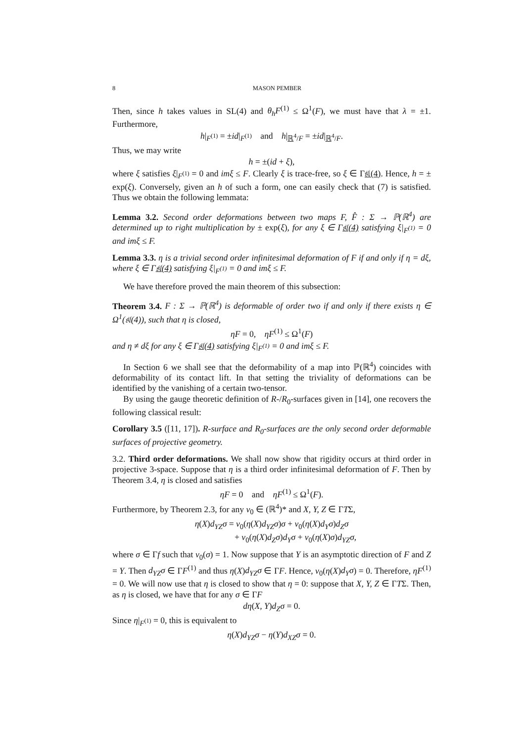8 MASON PEMBER
Then, since h takes values in SL(4) and θ<sub>h</sub>F<sup>(1)</sup> ≤ Ω<sup>1</sup>(F), we must have that λ = ±1. Furthermore,
h|<sub>F<sup>(1)</sup></sub> = ±id|<sub>F<sup>(1)</sup></sub> and h|<sub>ℝ<sup>4</sup>/F</sub> = ±id|<sub>ℝ<sup>4</sup>/F</sub>.
Thus, we may write
h = ±(id + ξ),
where ξ satisfies ξ|<sub>F<sup>(1)</sup></sub> = 0 and imξ ≤ F. Clearly ξ is trace-free, so ξ ∈ Γ𝔰𝔩(4). Hence, h = ± exp(ξ). Conversely, given an h of such a form, one can easily check that (7) is satisfied. Thus we obtain the following lemmata:
Lemma 3.2. Second order deformations between two maps F, F̂ : Σ → ℙ(ℝ<sup>4</sup>) are determined up to right multiplication by ± exp(ξ), for any ξ ∈ Γ𝔰𝔩(4) satisfying ξ|<sub>F<sup>(1)</sup></sub> = 0 and imξ ≤ F.
Lemma 3.3. η is a trivial second order infinitesimal deformation of F if and only if η = dξ, where ξ ∈ Γ𝔰𝔩(4) satisfying ξ|<sub>F<sup>(1)</sup></sub> = 0 and imξ ≤ F.
We have therefore proved the main theorem of this subsection:
Theorem 3.4. F : Σ → ℙ(ℝ<sup>4</sup>) is deformable of order two if and only if there exists η ∈ Ω<sup>1</sup>(𝔰𝔩(4)), such that η is closed,
ηF = 0, ηF<sup>(1)</sup> ≤ Ω<sup>1</sup>(F)
and η ≠ dξ for any ξ ∈ Γ𝔰𝔩(4) satisfying ξ|<sub>F<sup>(1)</sup></sub> = 0 and imξ ≤ F.
In Section 6 we shall see that the deformability of a map into ℙ(ℝ<sup>4</sup>) coincides with deformability of its contact lift. In that setting the triviality of deformations can be identified by the vanishing of a certain two-tensor.
By using the gauge theoretic definition of R-/R<sub>0</sub>-surfaces given in [14], one recovers the following classical result:
Corollary 3.5 ([11, 17]). R-surface and R<sub>0</sub>-surfaces are the only second order deformable surfaces of projective geometry.
3.2. Third order deformations. We shall now show that rigidity occurs at third order in projective 3-space. Suppose that η is a third order infinitesimal deformation of F. Then by Theorem 3.4, η is closed and satisfies
ηF = 0 and ηF<sup>(1)</sup> ≤ Ω<sup>1</sup>(F).
Furthermore, by Theorem 2.3, for any v<sub>0</sub> ∈ (ℝ<sup>4</sup>)* and X, Y, Z ∈ ΓTΣ,
η(X)d<sub>YZ</sub>σ = v<sub>0</sub>(η(X)d<sub>YZ</sub>σ)σ + v<sub>0</sub>(η(X)d<sub>Y</sub>σ)d<sub>Z</sub>σ
+ v<sub>0</sub>(η(X)d<sub>Z</sub>σ)d<sub>Y</sub>σ + v<sub>0</sub>(η(X)σ)d<sub>YZ</sub>σ,
where σ ∈ Γf such that v<sub>0</sub>(σ) = 1. Now suppose that Y is an asymptotic direction of F and Z = Y. Then d<sub>YZ</sub>σ ∈ ΓF<sup>(1)</sup> and thus η(X)d<sub>YZ</sub>σ ∈ ΓF. Hence, v<sub>0</sub>(η(X)d<sub>Y</sub>σ) = 0. Therefore, ηF<sup>(1)</sup> = 0. We will now use that η is closed to show that η = 0: suppose that X, Y, Z ∈ ΓTΣ. Then, as η is closed, we have that for any σ ∈ ΓF
dη(X, Y)d<sub>Z</sub>σ = 0.
Since η|<sub>F<sup>(1)</sup></sub> = 0, this is equivalent to
η(X)d<sub>YZ</sub>σ − η(Y)d<sub>XZ</sub>σ = 0.